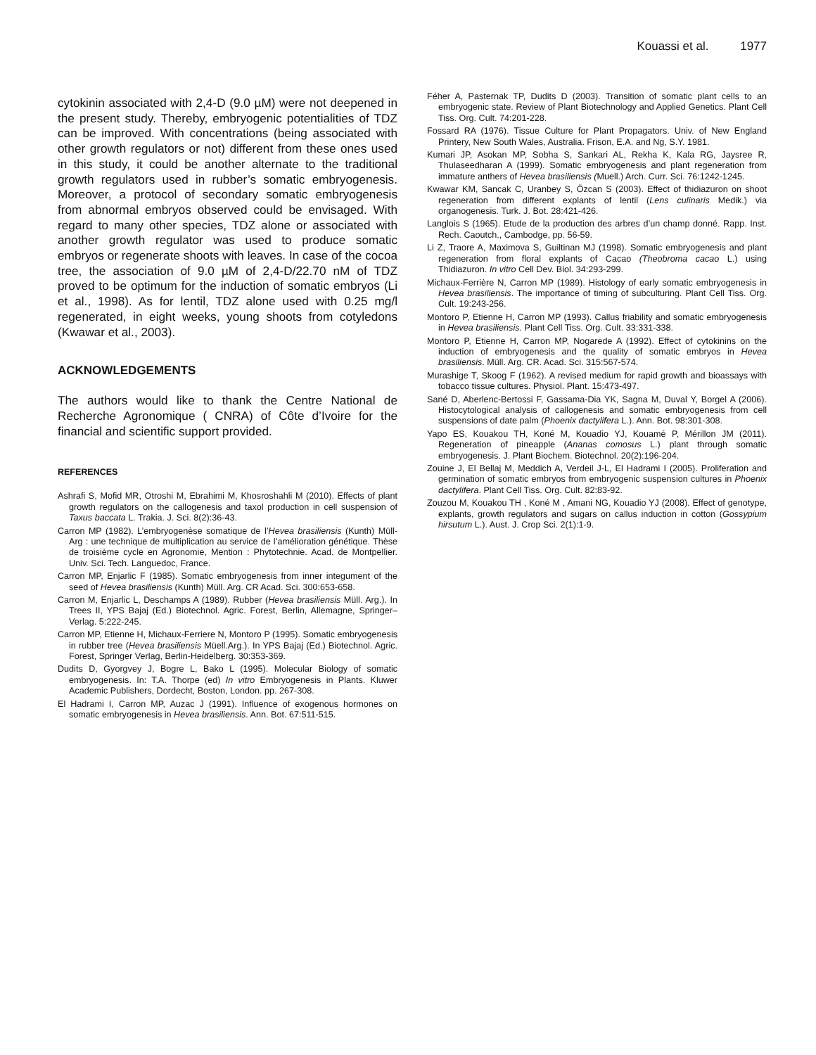Kouassi et al. 1977
cytokinin associated with 2,4-D (9.0 µM) were not deepened in the present study. Thereby, embryogenic potentialities of TDZ can be improved. With concentrations (being associated with other growth regulators or not) different from these ones used in this study, it could be another alternate to the traditional growth regulators used in rubber’s somatic embryogenesis. Moreover, a protocol of secondary somatic embryogenesis from abnormal embryos observed could be envisaged. With regard to many other species, TDZ alone or associated with another growth regulator was used to produce somatic embryos or regenerate shoots with leaves. In case of the cocoa tree, the association of 9.0 µM of 2,4-D/22.70 nM of TDZ proved to be optimum for the induction of somatic embryos (Li et al., 1998). As for lentil, TDZ alone used with 0.25 mg/l regenerated, in eight weeks, young shoots from cotyledons (Kwawar et al., 2003).
ACKNOWLEDGEMENTS
The authors would like to thank the Centre National de Recherche Agronomique ( CNRA) of Côte d’Ivoire for the financial and scientific support provided.
REFERENCES
Ashrafi S, Mofid MR, Otroshi M, Ebrahimi M, Khosroshahli M (2010). Effects of plant growth regulators on the callogenesis and taxol production in cell suspension of Taxus baccata L. Trakia. J. Sci. 8(2):36-43.
Carron MP (1982). L’embryogenèse somatique de l’Hevea brasiliensis (Kunth) Müll-Arg : une technique de multiplication au service de l’amélioration génétique. Thèse de troisième cycle en Agronomie, Mention : Phytotechnie. Acad. de Montpellier. Univ. Sci. Tech. Languedoc, France.
Carron MP, Enjarlic F (1985). Somatic embryogenesis from inner integument of the seed of Hevea brasiliensis (Kunth) Müll. Arg. CR Acad. Sci. 300:653-658.
Carron M, Enjarlic L, Deschamps A (1989). Rubber (Hevea brasiliensis Müll. Arg.). In Trees II, YPS Bajaj (Ed.) Biotechnol. Agric. Forest, Berlin, Allemagne, Springer–Verlag. 5:222-245.
Carron MP, Etienne H, Michaux-Ferriere N, Montoro P (1995). Somatic embryogenesis in rubber tree (Hevea brasiliensis Müell.Arg.). In YPS Bajaj (Ed.) Biotechnol. Agric. Forest, Springer Verlag, Berlin-Heidelberg. 30:353-369.
Dudits D, Gyorgvey J, Bogre L, Bako L (1995). Molecular Biology of somatic embryogenesis. In: T.A. Thorpe (ed) In vitro Embryogenesis in Plants. Kluwer Academic Publishers, Dordecht, Boston, London. pp. 267-308.
El Hadrami I, Carron MP, Auzac J (1991). Influence of exogenous hormones on somatic embryogenesis in Hevea brasiliensis. Ann. Bot. 67:511-515.
Féher A, Pasternak TP, Dudits D (2003). Transition of somatic plant cells to an embryogenic state. Review of Plant Biotechnology and Applied Genetics. Plant Cell Tiss. Org. Cult. 74:201-228.
Fossard RA (1976). Tissue Culture for Plant Propagators. Univ. of New England Printery, New South Wales, Australia. Frison, E.A. and Ng, S.Y. 1981.
Kumari JP, Asokan MP, Sobha S, Sankari AL, Rekha K, Kala RG, Jaysree R, Thulaseedharan A (1999). Somatic embryogenesis and plant regeneration from immature anthers of Hevea brasiliensis (Muell.) Arch. Curr. Sci. 76:1242-1245.
Kwawar KM, Sancak C, Uranbey S, Özcan S (2003). Effect of thidiazuron on shoot regeneration from different explants of lentil (Lens culinaris Medik.) via organogenesis. Turk. J. Bot. 28:421-426.
Langlois S (1965). Etude de la production des arbres d’un champ donné. Rapp. Inst. Rech. Caoutch., Cambodge, pp. 56-59.
Li Z, Traore A, Maximova S, Guiltinan MJ (1998). Somatic embryogenesis and plant regeneration from floral explants of Cacao (Theobroma cacao L.) using Thidiazuron. In vitro Cell Dev. Biol. 34:293-299.
Michaux-Ferrière N, Carron MP (1989). Histology of early somatic embryogenesis in Hevea brasiliensis. The importance of timing of subculturing. Plant Cell Tiss. Org. Cult. 19:243-256.
Montoro P, Etienne H, Carron MP (1993). Callus friability and somatic embryogenesis in Hevea brasiliensis. Plant Cell Tiss. Org. Cult. 33:331-338.
Montoro P, Etienne H, Carron MP, Nogarede A (1992). Effect of cytokinins on the induction of embryogenesis and the quality of somatic embryos in Hevea brasiliensis. Müll. Arg. CR. Acad. Sci. 315:567-574.
Murashige T, Skoog F (1962). A revised medium for rapid growth and bioassays with tobacco tissue cultures. Physiol. Plant. 15:473-497.
Sané D, Aberlenc-Bertossi F, Gassama-Dia YK, Sagna M, Duval Y, Borgel A (2006). Histocytological analysis of callogenesis and somatic embryogenesis from cell suspensions of date palm (Phoenix dactylifera L.). Ann. Bot. 98:301-308.
Yapo ES, Kouakou TH, Koné M, Kouadio YJ, Kouamé P, Mérillon JM (2011). Regeneration of pineapple (Ananas comosus L.) plant through somatic embryogenesis. J. Plant Biochem. Biotechnol. 20(2):196-204.
Zouine J, El Bellaj M, Meddich A, Verdeil J-L, El Hadrami I (2005). Proliferation and germination of somatic embryos from embryogenic suspension cultures in Phoenix dactylifera. Plant Cell Tiss. Org. Cult. 82:83-92.
Zouzou M, Kouakou TH , Koné M , Amani NG, Kouadio YJ (2008). Effect of genotype, explants, growth regulators and sugars on callus induction in cotton (Gossypium hirsutum L.). Aust. J. Crop Sci. 2(1):1-9.